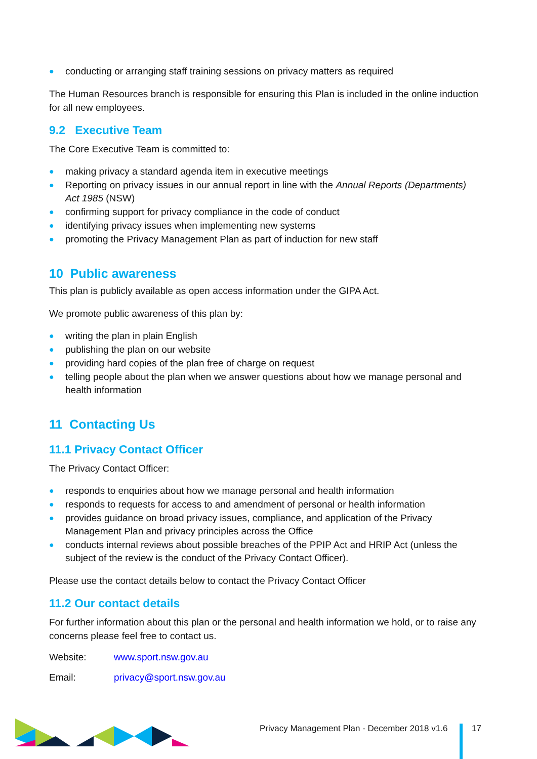● conducting or arranging staff training sessions on privacy matters as required
The Human Resources branch is responsible for ensuring this Plan is included in the online induction for all new employees.
9.2 Executive Team
The Core Executive Team is committed to:
● making privacy a standard agenda item in executive meetings
● Reporting on privacy issues in our annual report in line with the Annual Reports (Departments) Act 1985 (NSW)
● confirming support for privacy compliance in the code of conduct
● identifying privacy issues when implementing new systems
● promoting the Privacy Management Plan as part of induction for new staff
10 Public awareness
This plan is publicly available as open access information under the GIPA Act.
We promote public awareness of this plan by:
● writing the plan in plain English
● publishing the plan on our website
● providing hard copies of the plan free of charge on request
● telling people about the plan when we answer questions about how we manage personal and health information
11 Contacting Us
11.1 Privacy Contact Officer
The Privacy Contact Officer:
● responds to enquiries about how we manage personal and health information
● responds to requests for access to and amendment of personal or health information
● provides guidance on broad privacy issues, compliance, and application of the Privacy Management Plan and privacy principles across the Office
● conducts internal reviews about possible breaches of the PPIP Act and HRIP Act (unless the subject of the review is the conduct of the Privacy Contact Officer).
Please use the contact details below to contact the Privacy Contact Officer
11.2 Our contact details
For further information about this plan or the personal and health information we hold, or to raise any concerns please feel free to contact us.
Website: www.sport.nsw.gov.au
Email: privacy@sport.nsw.gov.au
Privacy Management Plan - December 2018 v1.6
17